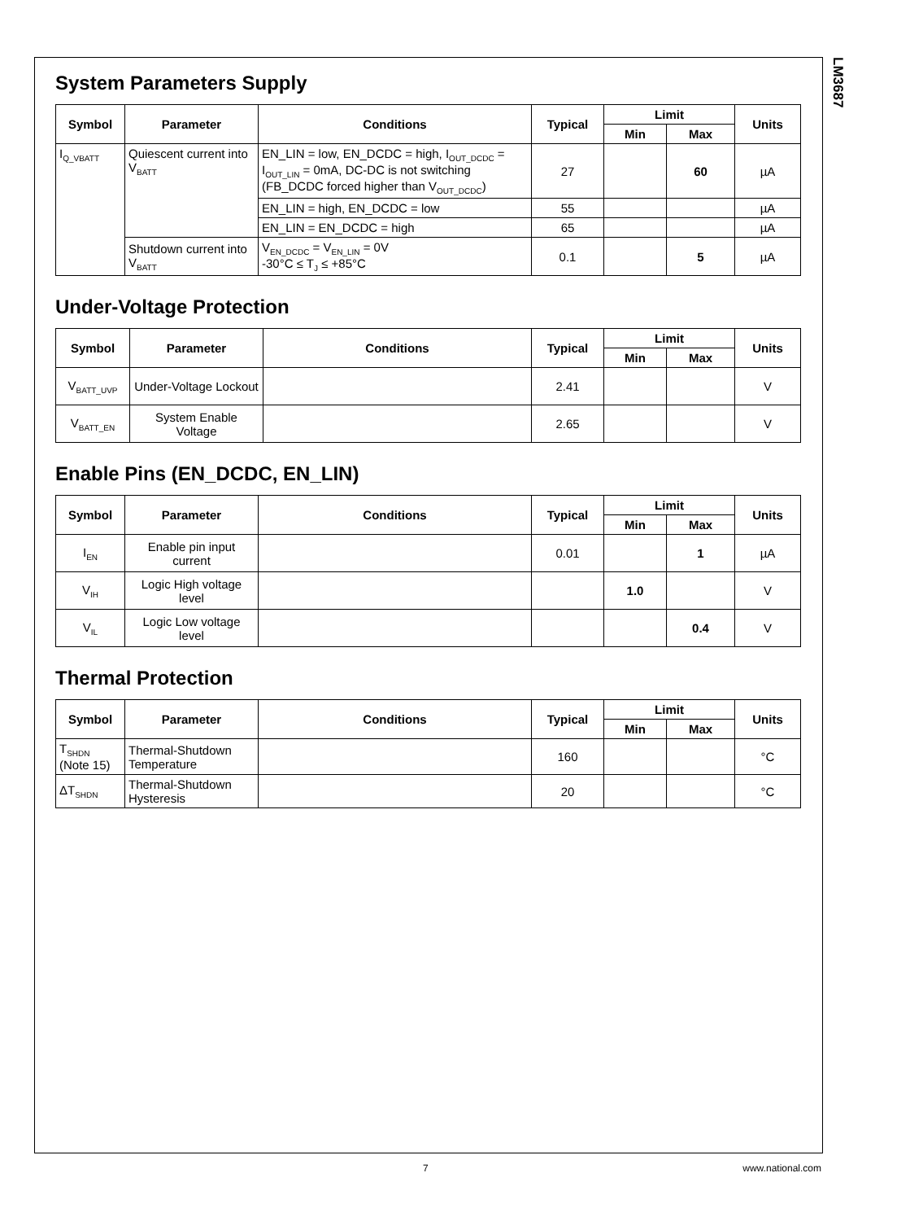LM3687
System Parameters Supply
| Symbol | Parameter | Conditions | Typical | Limit | | Units |
| --- | --- | --- | --- | --- | --- | --- |
| | | | | Min | Max | |
| I<sub>Q_VBATT</sub> | Quiescent current into V<sub>BATT</sub> | EN_LIN = low, EN_DCDC = high, I<sub>OUT_DCDC</sub> = I<sub>OUT_LIN</sub> = 0mA, DC-DC is not switching (FB_DCDC forced higher than V<sub>OUT_DCDC</sub>) | 27 | | 60 | µA |
| | | EN_LIN = high, EN_DCDC = low | 55 | | | µA |
| | | EN_LIN = EN_DCDC = high | 65 | | | µA |
| | Shutdown current into V<sub>BATT</sub> | V<sub>EN_DCDC</sub> = V<sub>EN_LIN</sub> = 0V -30°C ≤ T<sub>J</sub> ≤ +85°C | 0.1 | | 5 | µA |
Under-Voltage Protection
| Symbol | Parameter | Conditions | Typical | Limit | | Units |
| --- | --- | --- | --- | --- | --- | --- |
| | | | | Min | Max | |
| V<sub>BATT_UVP</sub> | Under-Voltage Lockout | | 2.41 | | | V |
| V<sub>BATT_EN</sub> | System Enable Voltage | | 2.65 | | | V |
Enable Pins (EN_DCDC, EN_LIN)
| Symbol | Parameter | Conditions | Typical | Limit | | Units |
| --- | --- | --- | --- | --- | --- | --- |
| | | | | Min | Max | |
| I<sub>EN</sub> | Enable pin input current | | 0.01 | | 1 | µA |
| V<sub>IH</sub> | Logic High voltage level | | | 1.0 | | V |
| V<sub>IL</sub> | Logic Low voltage level | | | | 0.4 | V |
Thermal Protection
| Symbol | Parameter | Conditions | Typical | Limit | | Units |
| --- | --- | --- | --- | --- | --- | --- |
| | | | | Min | Max | |
| T<sub>SHDN</sub> (Note 15) | Thermal-Shutdown Temperature | | 160 | | | °C |
| ΔT<sub>SHDN</sub> | Thermal-Shutdown Hysteresis | | 20 | | | °C |
7 www.national.com